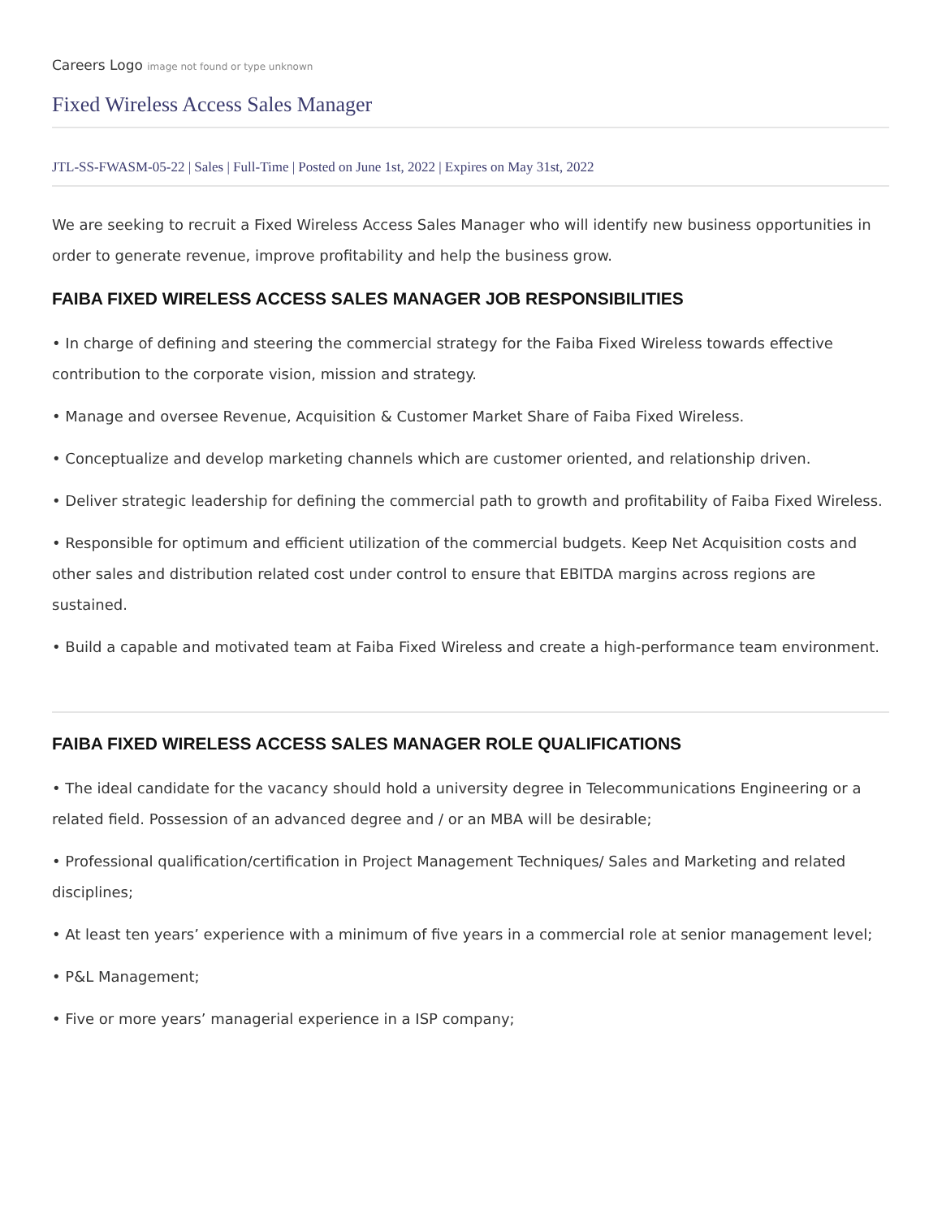Careers Logo image not found or type unknown
Fixed Wireless Access Sales Manager
JTL-SS-FWASM-05-22 | Sales | Full-Time | Posted on June 1st, 2022 | Expires on May 31st, 2022
We are seeking to recruit a Fixed Wireless Access Sales Manager who will identify new business opportunities in order to generate revenue, improve profitability and help the business grow.
FAIBA FIXED WIRELESS ACCESS SALES MANAGER JOB RESPONSIBILITIES
• In charge of defining and steering the commercial strategy for the Faiba Fixed Wireless towards effective contribution to the corporate vision, mission and strategy.
• Manage and oversee Revenue, Acquisition & Customer Market Share of Faiba Fixed Wireless.
• Conceptualize and develop marketing channels which are customer oriented, and relationship driven.
• Deliver strategic leadership for defining the commercial path to growth and profitability of Faiba Fixed Wireless.
• Responsible for optimum and efficient utilization of the commercial budgets. Keep Net Acquisition costs and other sales and distribution related cost under control to ensure that EBITDA margins across regions are sustained.
• Build a capable and motivated team at Faiba Fixed Wireless and create a high-performance team environment.
FAIBA FIXED WIRELESS ACCESS SALES MANAGER ROLE QUALIFICATIONS
• The ideal candidate for the vacancy should hold a university degree in Telecommunications Engineering or a related field. Possession of an advanced degree and / or an MBA will be desirable;
• Professional qualification/certification in Project Management Techniques/ Sales and Marketing and related disciplines;
• At least ten years’ experience with a minimum of five years in a commercial role at senior management level;
• P&L Management;
• Five or more years’ managerial experience in a ISP company;